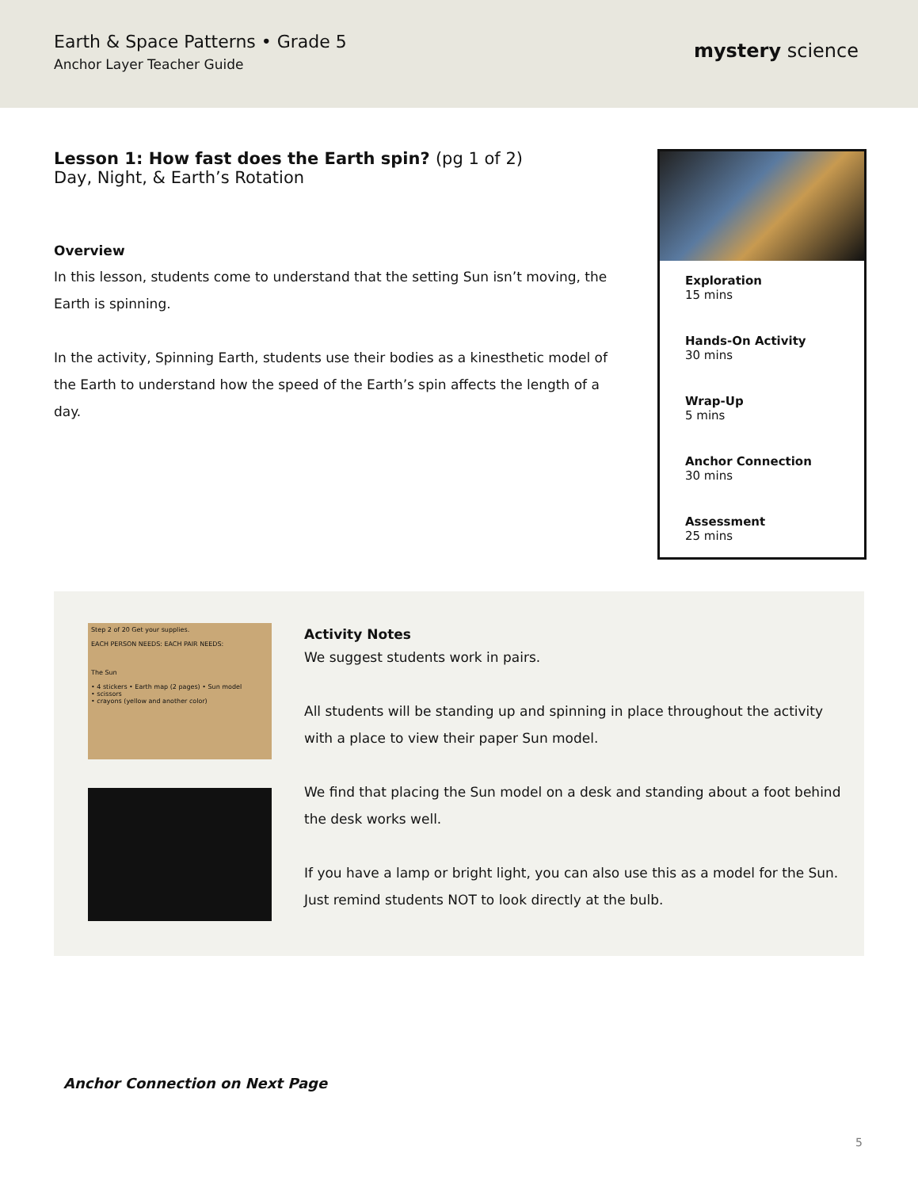Earth & Space Patterns • Grade 5
Anchor Layer Teacher Guide
mystery science
Lesson 1: How fast does the Earth spin? (pg 1 of 2)
Day, Night, & Earth’s Rotation
Overview
In this lesson, students come to understand that the setting Sun isn’t moving, the Earth is spinning.
In the activity, Spinning Earth, students use their bodies as a kinesthetic model of the Earth to understand how the speed of the Earth’s spin affects the length of a day.
Exploration
15 mins
Hands-On Activity
30 mins
Wrap-Up
5 mins
Anchor Connection
30 mins
Assessment
25 mins
Step 2 of 20 Get your supplies.
EACH PERSON NEEDS: EACH PAIR NEEDS:
The Sun
• 4 stickers • Earth map (2 pages) • Sun model
• scissors
• crayons (yellow and another color)
Activity Notes
We suggest students work in pairs.
All students will be standing up and spinning in place throughout the activity with a place to view their paper Sun model.
We find that placing the Sun model on a desk and standing about a foot behind the desk works well.
If you have a lamp or bright light, you can also use this as a model for the Sun. Just remind students NOT to look directly at the bulb.
Anchor Connection on Next Page
5